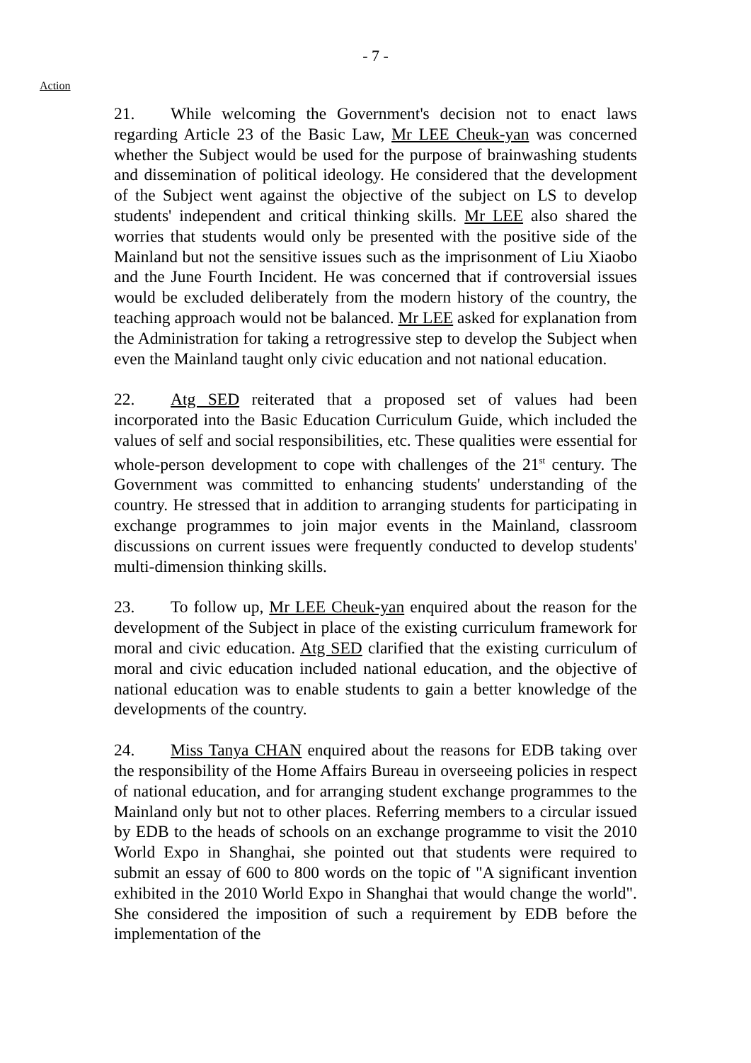- 7 -
Action
21. While welcoming the Government's decision not to enact laws regarding Article 23 of the Basic Law, Mr LEE Cheuk-yan was concerned whether the Subject would be used for the purpose of brainwashing students and dissemination of political ideology. He considered that the development of the Subject went against the objective of the subject on LS to develop students' independent and critical thinking skills. Mr LEE also shared the worries that students would only be presented with the positive side of the Mainland but not the sensitive issues such as the imprisonment of Liu Xiaobo and the June Fourth Incident. He was concerned that if controversial issues would be excluded deliberately from the modern history of the country, the teaching approach would not be balanced. Mr LEE asked for explanation from the Administration for taking a retrogressive step to develop the Subject when even the Mainland taught only civic education and not national education.
22. Atg SED reiterated that a proposed set of values had been incorporated into the Basic Education Curriculum Guide, which included the values of self and social responsibilities, etc. These qualities were essential for whole-person development to cope with challenges of the 21<sup>st</sup> century. The Government was committed to enhancing students' understanding of the country. He stressed that in addition to arranging students for participating in exchange programmes to join major events in the Mainland, classroom discussions on current issues were frequently conducted to develop students' multi-dimension thinking skills.
23. To follow up, Mr LEE Cheuk-yan enquired about the reason for the development of the Subject in place of the existing curriculum framework for moral and civic education. Atg SED clarified that the existing curriculum of moral and civic education included national education, and the objective of national education was to enable students to gain a better knowledge of the developments of the country.
24. Miss Tanya CHAN enquired about the reasons for EDB taking over the responsibility of the Home Affairs Bureau in overseeing policies in respect of national education, and for arranging student exchange programmes to the Mainland only but not to other places. Referring members to a circular issued by EDB to the heads of schools on an exchange programme to visit the 2010 World Expo in Shanghai, she pointed out that students were required to submit an essay of 600 to 800 words on the topic of "A significant invention exhibited in the 2010 World Expo in Shanghai that would change the world". She considered the imposition of such a requirement by EDB before the implementation of the